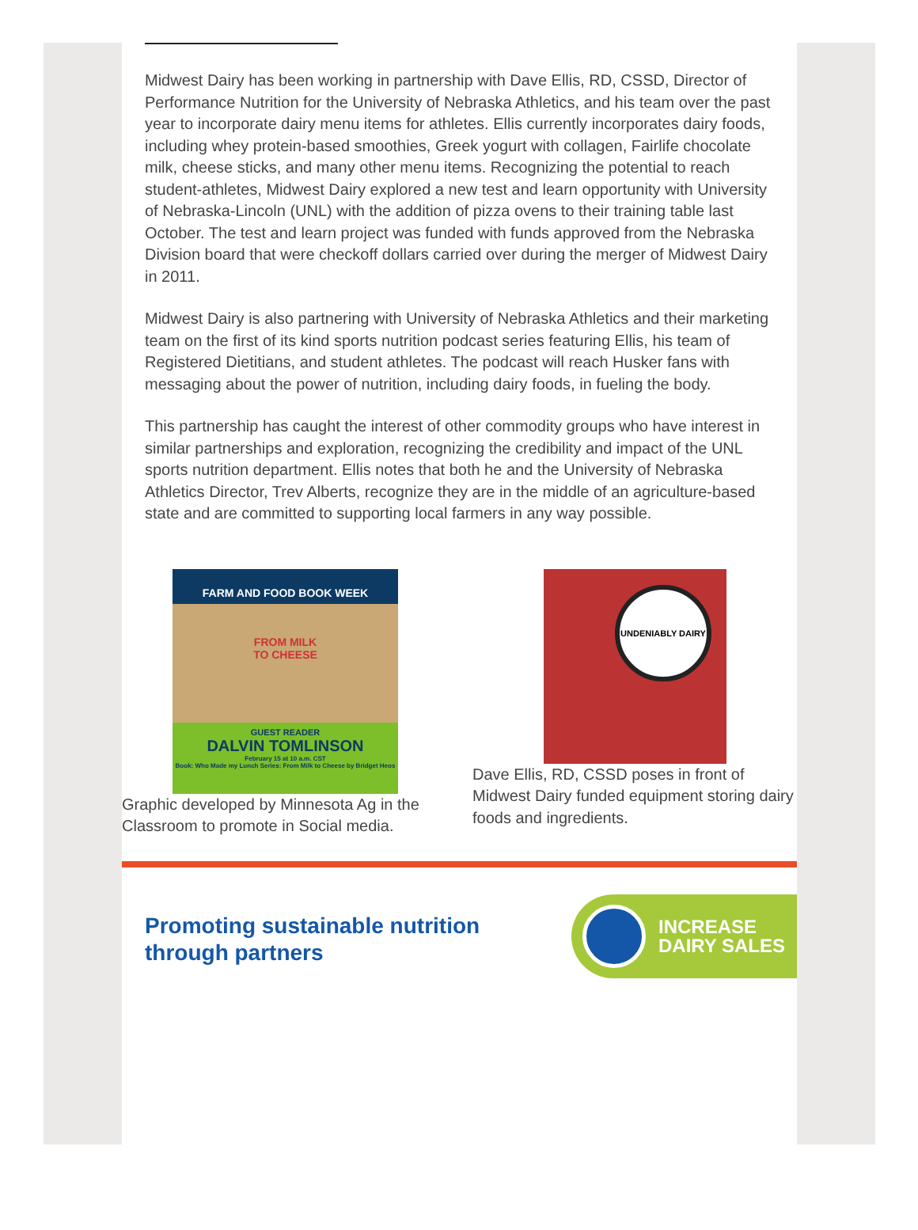Midwest Dairy has been working in partnership with Dave Ellis, RD, CSSD, Director of Performance Nutrition for the University of Nebraska Athletics, and his team over the past year to incorporate dairy menu items for athletes. Ellis currently incorporates dairy foods, including whey protein-based smoothies, Greek yogurt with collagen, Fairlife chocolate milk, cheese sticks, and many other menu items. Recognizing the potential to reach student-athletes, Midwest Dairy explored a new test and learn opportunity with University of Nebraska-Lincoln (UNL) with the addition of pizza ovens to their training table last October. The test and learn project was funded with funds approved from the Nebraska Division board that were checkoff dollars carried over during the merger of Midwest Dairy in 2011.
Midwest Dairy is also partnering with University of Nebraska Athletics and their marketing team on the first of its kind sports nutrition podcast series featuring Ellis, his team of Registered Dietitians, and student athletes. The podcast will reach Husker fans with messaging about the power of nutrition, including dairy foods, in fueling the body.
This partnership has caught the interest of other commodity groups who have interest in similar partnerships and exploration, recognizing the credibility and impact of the UNL sports nutrition department. Ellis notes that both he and the University of Nebraska Athletics Director, Trev Alberts, recognize they are in the middle of an agriculture-based state and are committed to supporting local farmers in any way possible.
FARM AND FOOD BOOK WEEK
FROM MILK
TO CHEESE
GUEST READER
DALVIN TOMLINSON
February 15 at 10 a.m. CST
Book: Who Made my Lunch Series: From Milk to Cheese by Bridget Heos
Graphic developed by Minnesota Ag in the Classroom to promote in Social media.
UNDENIABLY DAIRY
Dave Ellis, RD, CSSD poses in front of Midwest Dairy funded equipment storing dairy foods and ingredients.
Promoting sustainable nutrition
through partners
INCREASE
DAIRY SALES